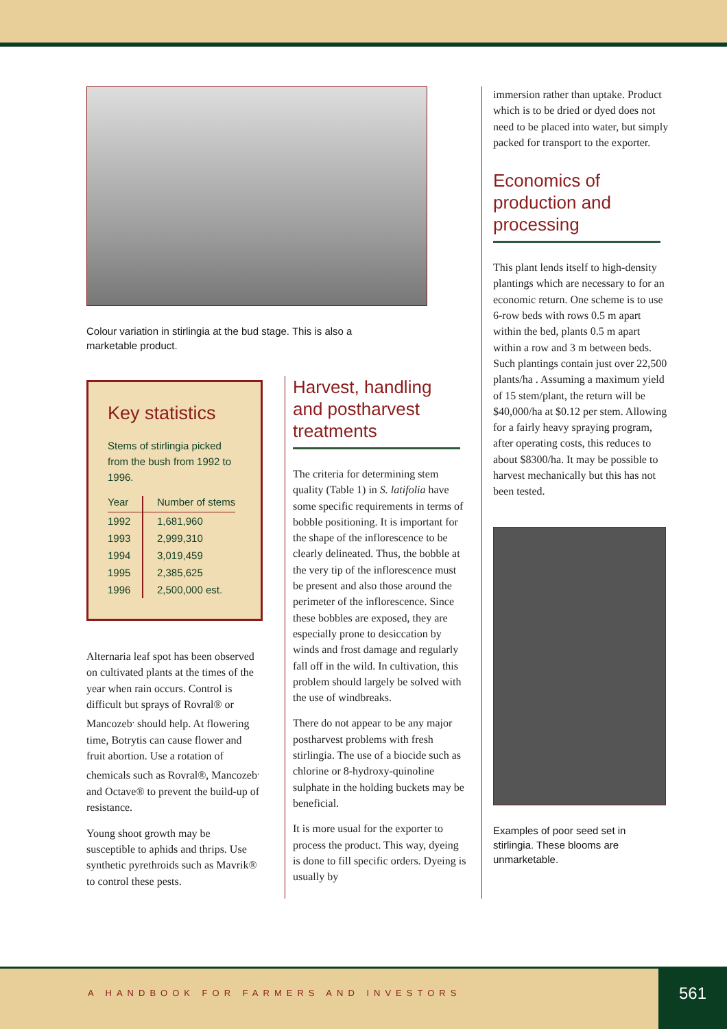Colour variation in stirlingia at the bud stage. This is also a marketable product.
Key statistics
Stems of stirlingia picked from the bush from 1992 to 1996.
| Year | Number of stems |
| --- | --- |
| 1992 | 1,681,960 |
| 1993 | 2,999,310 |
| 1994 | 3,019,459 |
| 1995 | 2,385,625 |
| 1996 | 2,500,000 est. |
Alternaria leaf spot has been observed on cultivated plants at the times of the year when rain occurs. Control is difficult but sprays of Rovral® or Mancozeb<sup>.</sup> should help. At flowering time, Botrytis can cause flower and fruit abortion. Use a rotation of chemicals such as Rovral®, Mancozeb<sup>.</sup> and Octave® to prevent the build-up of resistance.
Young shoot growth may be susceptible to aphids and thrips. Use synthetic pyrethroids such as Mavrik® to control these pests.
Harvest, handling and postharvest treatments
The criteria for determining stem quality (Table 1) in S. latifolia have some specific requirements in terms of bobble positioning. It is important for the shape of the inflorescence to be clearly delineated. Thus, the bobble at the very tip of the inflorescence must be present and also those around the perimeter of the inflorescence. Since these bobbles are exposed, they are especially prone to desiccation by winds and frost damage and regularly fall off in the wild. In cultivation, this problem should largely be solved with the use of windbreaks.
There do not appear to be any major postharvest problems with fresh stirlingia. The use of a biocide such as chlorine or 8-hydroxy-quinoline sulphate in the holding buckets may be beneficial.
It is more usual for the exporter to process the product. This way, dyeing is done to fill specific orders. Dyeing is usually by
immersion rather than uptake. Product which is to be dried or dyed does not need to be placed into water, but simply packed for transport to the exporter.
Economics of production and processing
This plant lends itself to high-density plantings which are necessary to for an economic return. One scheme is to use 6-row beds with rows 0.5 m apart within the bed, plants 0.5 m apart within a row and 3 m between beds. Such plantings contain just over 22,500 plants/ha . Assuming a maximum yield of 15 stem/plant, the return will be $40,000/ha at $0.12 per stem. Allowing for a fairly heavy spraying program, after operating costs, this reduces to about $8300/ha. It may be possible to harvest mechanically but this has not been tested.
Examples of poor seed set in stirlingia. These blooms are unmarketable.
A HANDBOOK FOR FARMERS AND INVESTORS
561